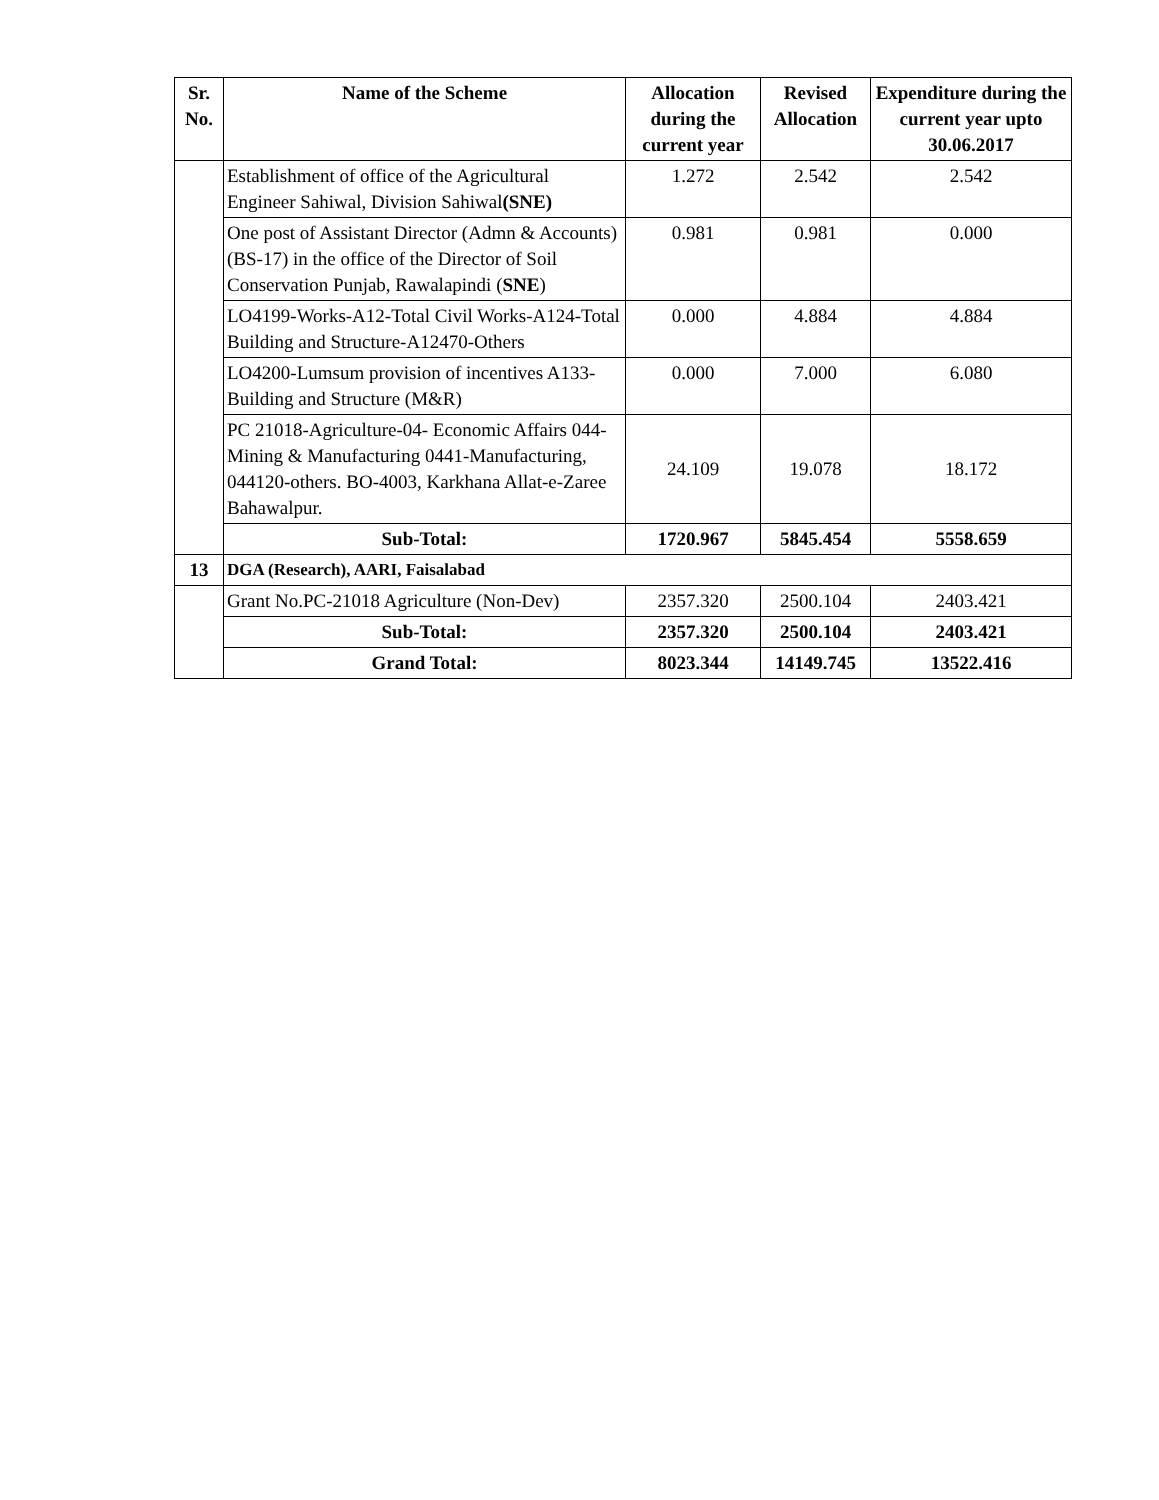| Sr. No. | Name of the Scheme | Allocation during the current year | Revised Allocation | Expenditure during the current year upto 30.06.2017 |
| --- | --- | --- | --- | --- |
| | Establishment of office of the Agricultural Engineer Sahiwal, Division Sahiwal (SNE) | 1.272 | 2.542 | 2.542 |
| | One post of Assistant Director (Admn & Accounts) (BS-17) in the office of the Director of Soil Conservation Punjab, Rawalapindi ( SNE ) | 0.981 | 0.981 | 0.000 |
| | LO4199-Works-A12-Total Civil Works-A124-Total Building and Structure-A12470-Others | 0.000 | 4.884 | 4.884 |
| | LO4200-Lumsum provision of incentives A133-Building and Structure (M&R) | 0.000 | 7.000 | 6.080 |
| | PC 21018-Agriculture-04- Economic Affairs 044-Mining & Manufacturing 0441-Manufacturing, 044120-others. BO-4003, Karkhana Allat-e-Zaree Bahawalpur. | 24.109 | 19.078 | 18.172 |
| | Sub-Total: | 1720.967 | 5845.454 | 5558.659 |
| 13 | DGA (Research), AARI, Faisalabad | | | |
| | Grant No.PC-21018 Agriculture (Non-Dev) | 2357.320 | 2500.104 | 2403.421 |
| | Sub-Total: | 2357.320 | 2500.104 | 2403.421 |
| | Grand Total: | 8023.344 | 14149.745 | 13522.416 |